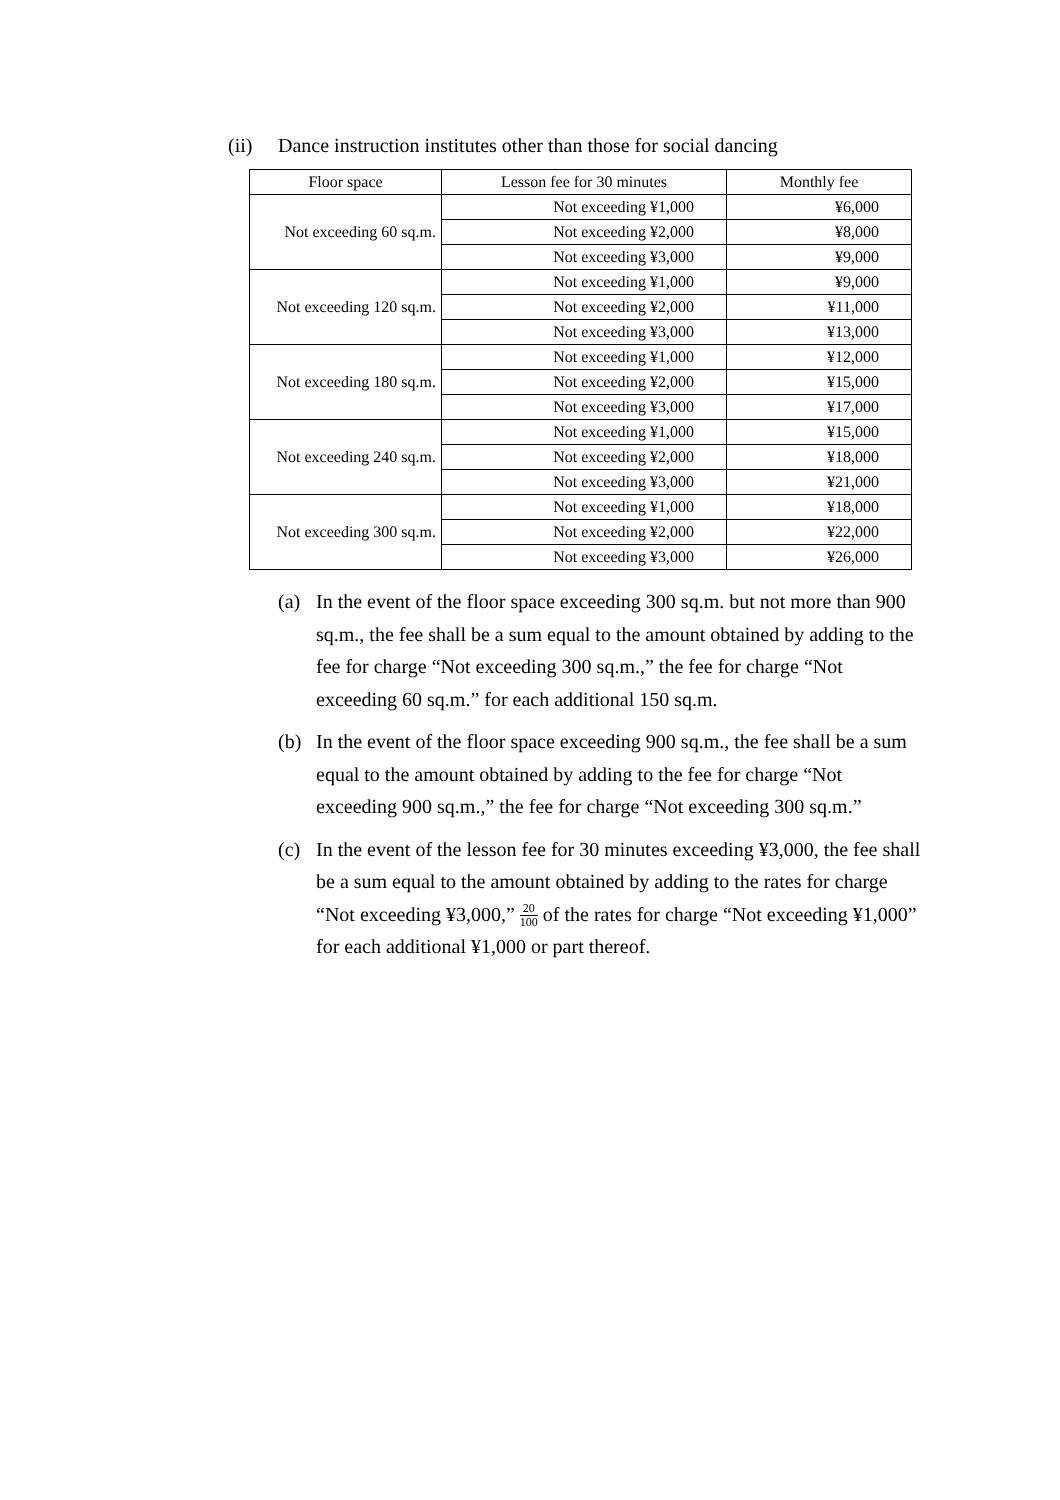(ii) Dance instruction institutes other than those for social dancing
| Floor space | Lesson fee for 30 minutes | Monthly fee |
| --- | --- | --- |
| Not exceeding 60 sq.m. | Not exceeding ¥1,000 | ¥6,000 |
| | Not exceeding ¥2,000 | ¥8,000 |
| | Not exceeding ¥3,000 | ¥9,000 |
| Not exceeding 120 sq.m. | Not exceeding ¥1,000 | ¥9,000 |
| | Not exceeding ¥2,000 | ¥11,000 |
| | Not exceeding ¥3,000 | ¥13,000 |
| Not exceeding 180 sq.m. | Not exceeding ¥1,000 | ¥12,000 |
| | Not exceeding ¥2,000 | ¥15,000 |
| | Not exceeding ¥3,000 | ¥17,000 |
| Not exceeding 240 sq.m. | Not exceeding ¥1,000 | ¥15,000 |
| | Not exceeding ¥2,000 | ¥18,000 |
| | Not exceeding ¥3,000 | ¥21,000 |
| Not exceeding 300 sq.m. | Not exceeding ¥1,000 | ¥18,000 |
| | Not exceeding ¥2,000 | ¥22,000 |
| | Not exceeding ¥3,000 | ¥26,000 |
(a) In the event of the floor space exceeding 300 sq.m. but not more than 900 sq.m., the fee shall be a sum equal to the amount obtained by adding to the fee for charge “Not exceeding 300 sq.m.,” the fee for charge “Not exceeding 60 sq.m.” for each additional 150 sq.m.
(b) In the event of the floor space exceeding 900 sq.m., the fee shall be a sum equal to the amount obtained by adding to the fee for charge “Not exceeding 900 sq.m.,” the fee for charge “Not exceeding 300 sq.m.”
(c) In the event of the lesson fee for 30 minutes exceeding ¥3,000, the fee shall be a sum equal to the amount obtained by adding to the rates for charge “Not exceeding ¥3,000,” 20 100 of the rates for charge “Not exceeding ¥1,000” for each additional ¥1,000 or part thereof.